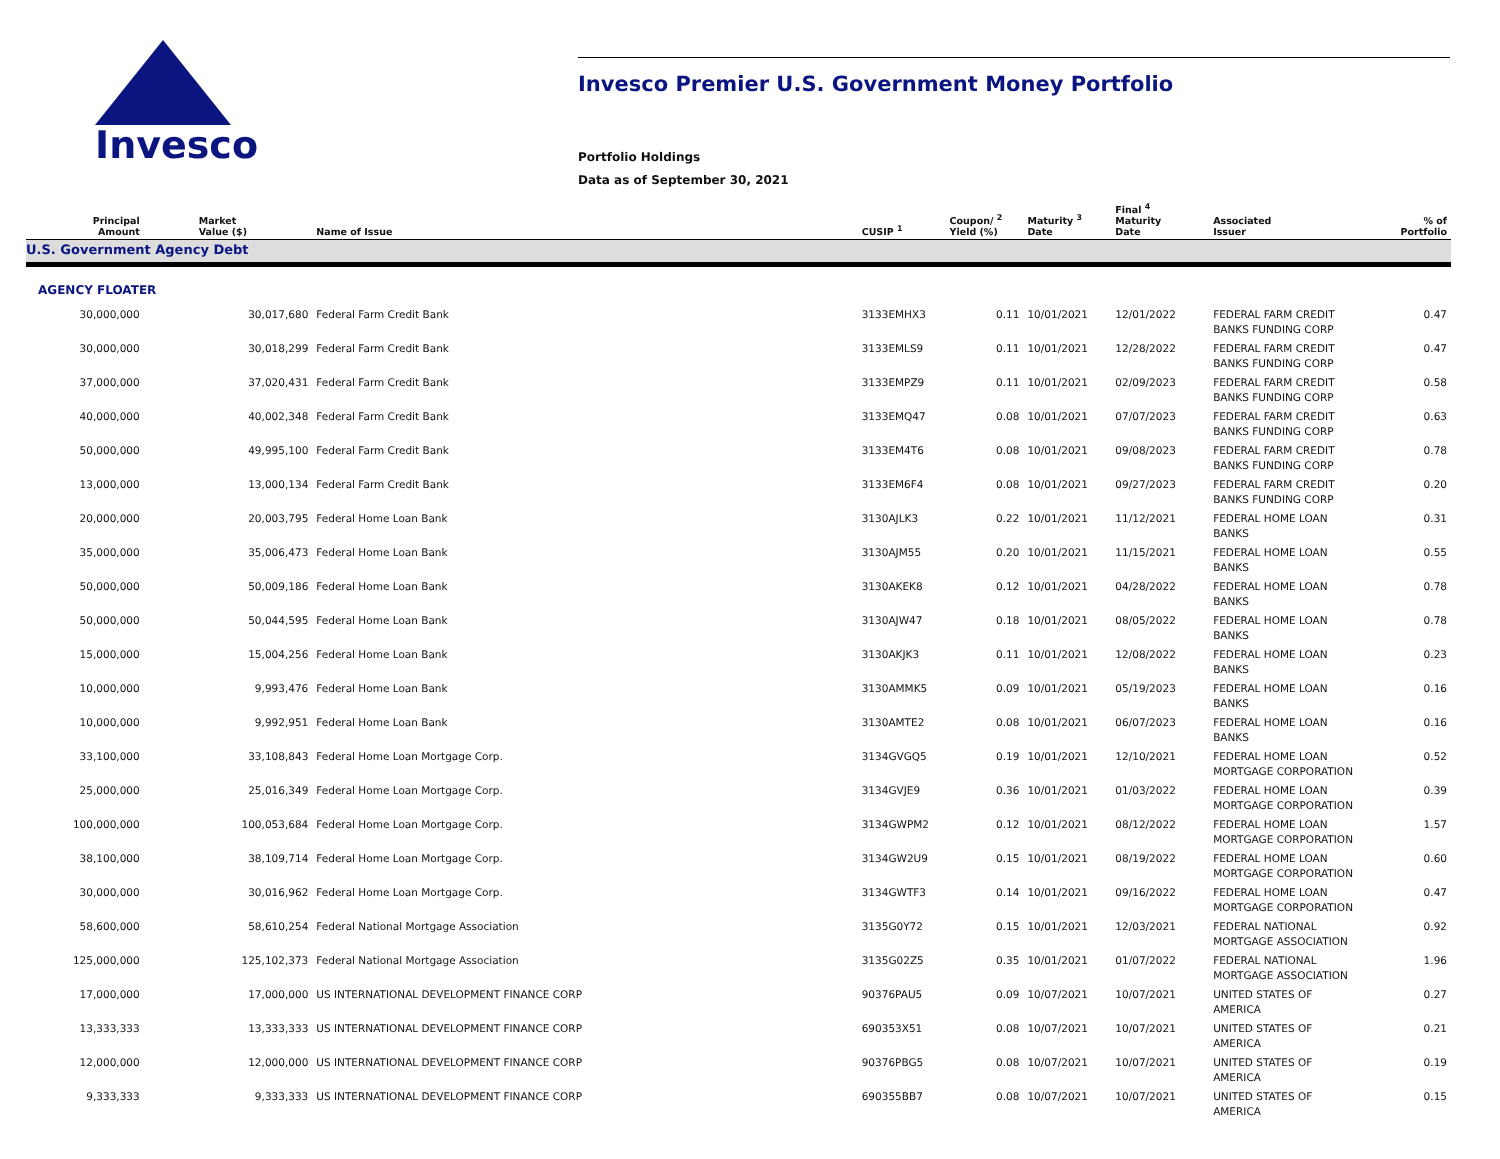Invesco
Invesco Premier U.S. Government Money Portfolio
Portfolio Holdings
Data as of September 30, 2021
| Principal Amount | Market Value ($) | Name of Issue | CUSIP <sup>1</sup> | Coupon/ <sup>2</sup> Yield (%) | Maturity <sup>3</sup> Date | Final <sup>4</sup> Maturity Date | Associated Issuer | % of Portfolio |
| --- | --- | --- | --- | --- | --- | --- | --- | --- |
| U.S. Government Agency Debt | | | | | | | | |
| AGENCY FLOATER | | | | | | | | |
| 30,000,000 | 30,017,680 | Federal Farm Credit Bank | 3133EMHX3 | 0.11 | 10/01/2021 | 12/01/2022 | FEDERAL FARM CREDIT BANKS FUNDING CORP | 0.47 |
| 30,000,000 | 30,018,299 | Federal Farm Credit Bank | 3133EMLS9 | 0.11 | 10/01/2021 | 12/28/2022 | FEDERAL FARM CREDIT BANKS FUNDING CORP | 0.47 |
| 37,000,000 | 37,020,431 | Federal Farm Credit Bank | 3133EMPZ9 | 0.11 | 10/01/2021 | 02/09/2023 | FEDERAL FARM CREDIT BANKS FUNDING CORP | 0.58 |
| 40,000,000 | 40,002,348 | Federal Farm Credit Bank | 3133EMQ47 | 0.08 | 10/01/2021 | 07/07/2023 | FEDERAL FARM CREDIT BANKS FUNDING CORP | 0.63 |
| 50,000,000 | 49,995,100 | Federal Farm Credit Bank | 3133EM4T6 | 0.08 | 10/01/2021 | 09/08/2023 | FEDERAL FARM CREDIT BANKS FUNDING CORP | 0.78 |
| 13,000,000 | 13,000,134 | Federal Farm Credit Bank | 3133EM6F4 | 0.08 | 10/01/2021 | 09/27/2023 | FEDERAL FARM CREDIT BANKS FUNDING CORP | 0.20 |
| 20,000,000 | 20,003,795 | Federal Home Loan Bank | 3130AJLK3 | 0.22 | 10/01/2021 | 11/12/2021 | FEDERAL HOME LOAN BANKS | 0.31 |
| 35,000,000 | 35,006,473 | Federal Home Loan Bank | 3130AJM55 | 0.20 | 10/01/2021 | 11/15/2021 | FEDERAL HOME LOAN BANKS | 0.55 |
| 50,000,000 | 50,009,186 | Federal Home Loan Bank | 3130AKEK8 | 0.12 | 10/01/2021 | 04/28/2022 | FEDERAL HOME LOAN BANKS | 0.78 |
| 50,000,000 | 50,044,595 | Federal Home Loan Bank | 3130AJW47 | 0.18 | 10/01/2021 | 08/05/2022 | FEDERAL HOME LOAN BANKS | 0.78 |
| 15,000,000 | 15,004,256 | Federal Home Loan Bank | 3130AKJK3 | 0.11 | 10/01/2021 | 12/08/2022 | FEDERAL HOME LOAN BANKS | 0.23 |
| 10,000,000 | 9,993,476 | Federal Home Loan Bank | 3130AMMK5 | 0.09 | 10/01/2021 | 05/19/2023 | FEDERAL HOME LOAN BANKS | 0.16 |
| 10,000,000 | 9,992,951 | Federal Home Loan Bank | 3130AMTE2 | 0.08 | 10/01/2021 | 06/07/2023 | FEDERAL HOME LOAN BANKS | 0.16 |
| 33,100,000 | 33,108,843 | Federal Home Loan Mortgage Corp. | 3134GVGQ5 | 0.19 | 10/01/2021 | 12/10/2021 | FEDERAL HOME LOAN MORTGAGE CORPORATION | 0.52 |
| 25,000,000 | 25,016,349 | Federal Home Loan Mortgage Corp. | 3134GVJE9 | 0.36 | 10/01/2021 | 01/03/2022 | FEDERAL HOME LOAN MORTGAGE CORPORATION | 0.39 |
| 100,000,000 | 100,053,684 | Federal Home Loan Mortgage Corp. | 3134GWPM2 | 0.12 | 10/01/2021 | 08/12/2022 | FEDERAL HOME LOAN MORTGAGE CORPORATION | 1.57 |
| 38,100,000 | 38,109,714 | Federal Home Loan Mortgage Corp. | 3134GW2U9 | 0.15 | 10/01/2021 | 08/19/2022 | FEDERAL HOME LOAN MORTGAGE CORPORATION | 0.60 |
| 30,000,000 | 30,016,962 | Federal Home Loan Mortgage Corp. | 3134GWTF3 | 0.14 | 10/01/2021 | 09/16/2022 | FEDERAL HOME LOAN MORTGAGE CORPORATION | 0.47 |
| 58,600,000 | 58,610,254 | Federal National Mortgage Association | 3135G0Y72 | 0.15 | 10/01/2021 | 12/03/2021 | FEDERAL NATIONAL MORTGAGE ASSOCIATION | 0.92 |
| 125,000,000 | 125,102,373 | Federal National Mortgage Association | 3135G02Z5 | 0.35 | 10/01/2021 | 01/07/2022 | FEDERAL NATIONAL MORTGAGE ASSOCIATION | 1.96 |
| 17,000,000 | 17,000,000 | US INTERNATIONAL DEVELOPMENT FINANCE CORP | 90376PAU5 | 0.09 | 10/07/2021 | 10/07/2021 | UNITED STATES OF AMERICA | 0.27 |
| 13,333,333 | 13,333,333 | US INTERNATIONAL DEVELOPMENT FINANCE CORP | 690353X51 | 0.08 | 10/07/2021 | 10/07/2021 | UNITED STATES OF AMERICA | 0.21 |
| 12,000,000 | 12,000,000 | US INTERNATIONAL DEVELOPMENT FINANCE CORP | 90376PBG5 | 0.08 | 10/07/2021 | 10/07/2021 | UNITED STATES OF AMERICA | 0.19 |
| 9,333,333 | 9,333,333 | US INTERNATIONAL DEVELOPMENT FINANCE CORP | 690355BB7 | 0.08 | 10/07/2021 | 10/07/2021 | UNITED STATES OF AMERICA | 0.15 |